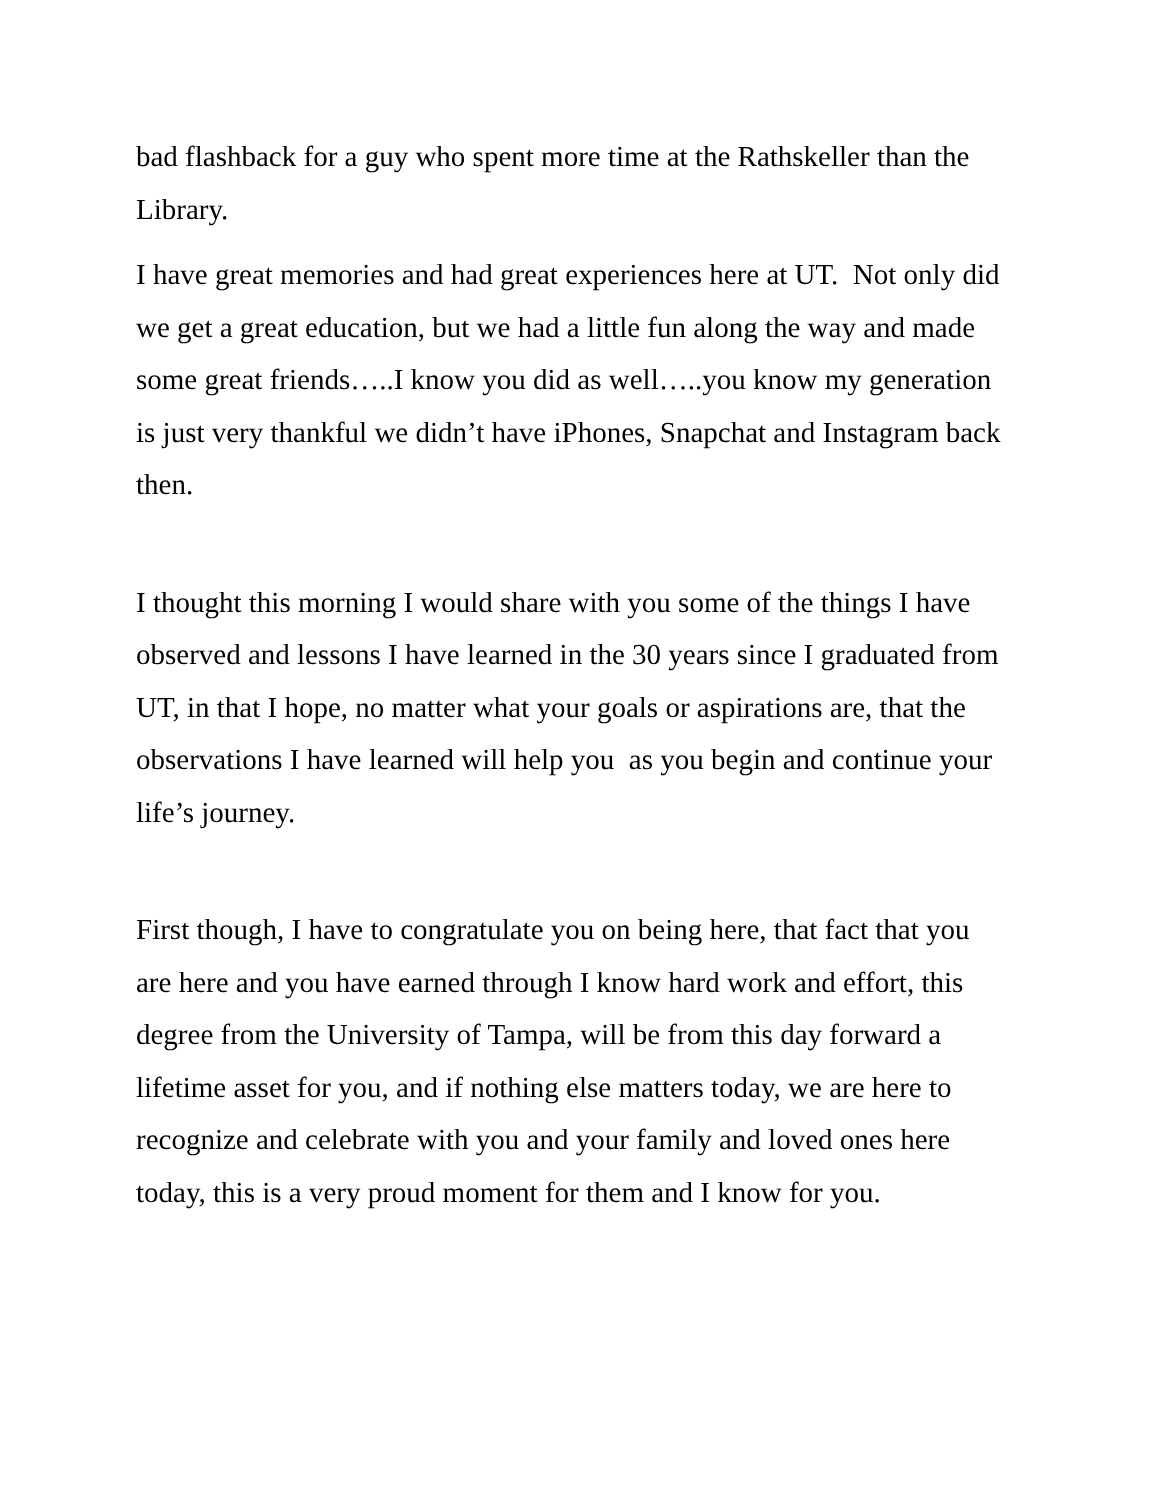bad flashback for a guy who spent more time at the Rathskeller than the Library.
I have great memories and had great experiences here at UT. Not only did we get a great education, but we had a little fun along the way and made some great friends…..I know you did as well…..you know my generation is just very thankful we didn’t have iPhones, Snapchat and Instagram back then.
I thought this morning I would share with you some of the things I have observed and lessons I have learned in the 30 years since I graduated from UT, in that I hope, no matter what your goals or aspirations are, that the observations I have learned will help you as you begin and continue your life’s journey.
First though, I have to congratulate you on being here, that fact that you are here and you have earned through I know hard work and effort, this degree from the University of Tampa, will be from this day forward a lifetime asset for you, and if nothing else matters today, we are here to recognize and celebrate with you and your family and loved ones here today, this is a very proud moment for them and I know for you.